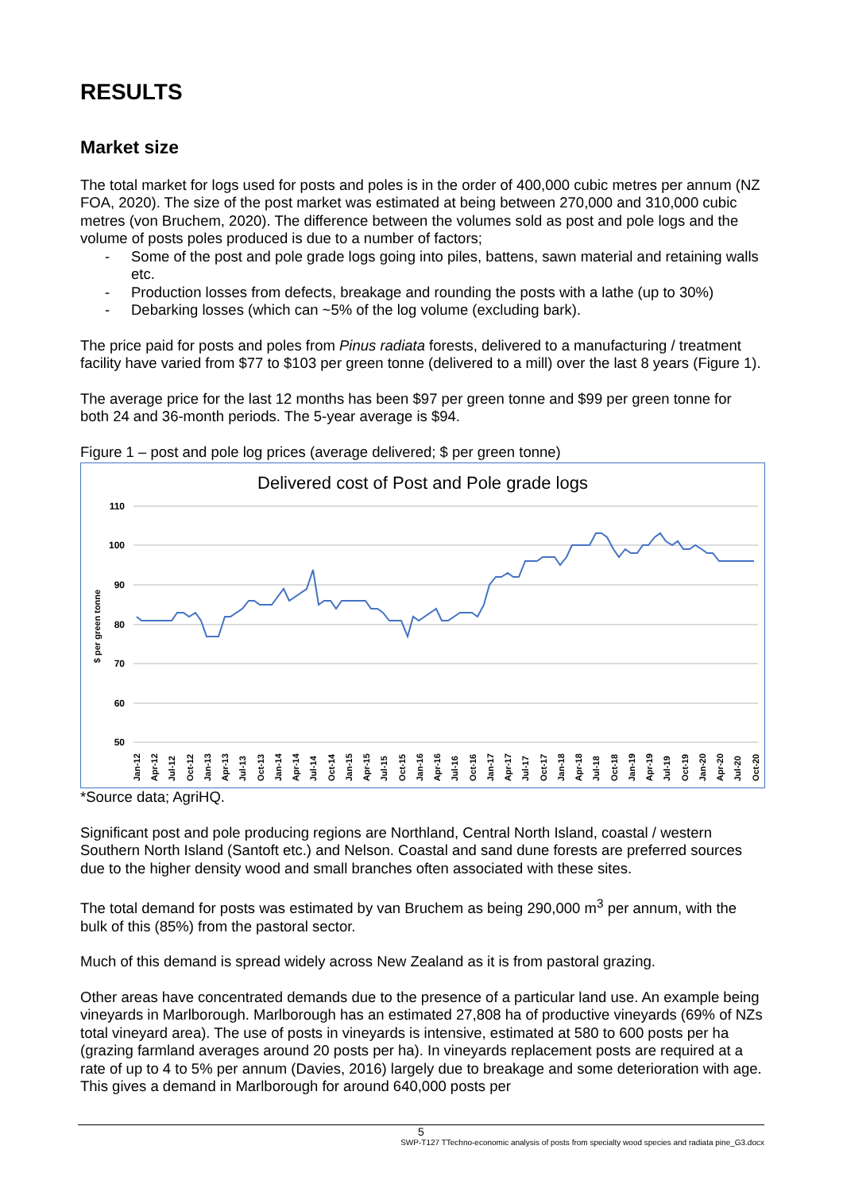RESULTS
Market size
The total market for logs used for posts and poles is in the order of 400,000 cubic metres per annum (NZ FOA, 2020). The size of the post market was estimated at being between 270,000 and 310,000 cubic metres (von Bruchem, 2020). The difference between the volumes sold as post and pole logs and the volume of posts poles produced is due to a number of factors;
- Some of the post and pole grade logs going into piles, battens, sawn material and retaining walls etc.
- Production losses from defects, breakage and rounding the posts with a lathe (up to 30%)
- Debarking losses (which can ~5% of the log volume (excluding bark).
The price paid for posts and poles from Pinus radiata forests, delivered to a manufacturing / treatment facility have varied from $77 to $103 per green tonne (delivered to a mill) over the last 8 years (Figure 1).
The average price for the last 12 months has been $97 per green tonne and $99 per green tonne for both 24 and 36-month periods. The 5-year average is $94.
Figure 1 – post and pole log prices (average delivered; $ per green tonne)
Delivered cost of Post and Pole grade logs
110
100
90
80
70
60
50
$ per green tonne
Jan-12
Apr-12
Jul-12
Oct-12
Jan-13
Apr-13
Jul-13
Oct-13
Jan-14
Apr-14
Jul-14
Oct-14
Jan-15
Apr-15
Jul-15
Oct-15
Jan-16
Apr-16
Jul-16
Oct-16
Jan-17
Apr-17
Jul-17
Oct-17
Jan-18
Apr-18
Jul-18
Oct-18
Jan-19
Apr-19
Jul-19
Oct-19
Jan-20
Apr-20
Jul-20
Oct-20
*Source data; AgriHQ.
Significant post and pole producing regions are Northland, Central North Island, coastal / western Southern North Island (Santoft etc.) and Nelson. Coastal and sand dune forests are preferred sources due to the higher density wood and small branches often associated with these sites.
The total demand for posts was estimated by van Bruchem as being 290,000 m<sup>3</sup> per annum, with the bulk of this (85%) from the pastoral sector.
Much of this demand is spread widely across New Zealand as it is from pastoral grazing.
Other areas have concentrated demands due to the presence of a particular land use. An example being vineyards in Marlborough. Marlborough has an estimated 27,808 ha of productive vineyards (69% of NZs total vineyard area). The use of posts in vineyards is intensive, estimated at 580 to 600 posts per ha (grazing farmland averages around 20 posts per ha). In vineyards replacement posts are required at a rate of up to 4 to 5% per annum (Davies, 2016) largely due to breakage and some deterioration with age. This gives a demand in Marlborough for around 640,000 posts per
5
SWP-T127 TTechno-economic analysis of posts from specialty wood species and radiata pine_G3.docx